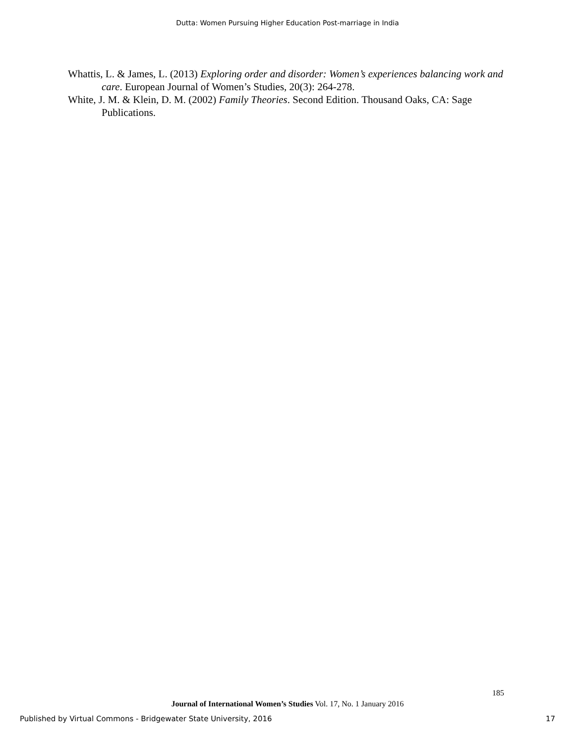Dutta: Women Pursuing Higher Education Post-marriage in India
Whattis, L. & James, L. (2013) Exploring order and disorder: Women’s experiences balancing work and care. European Journal of Women’s Studies, 20(3): 264-278.
White, J. M. & Klein, D. M. (2002) Family Theories. Second Edition. Thousand Oaks, CA: Sage Publications.
185
Journal of International Women’s Studies Vol. 17, No. 1 January 2016
Published by Virtual Commons - Bridgewater State University, 2016 17